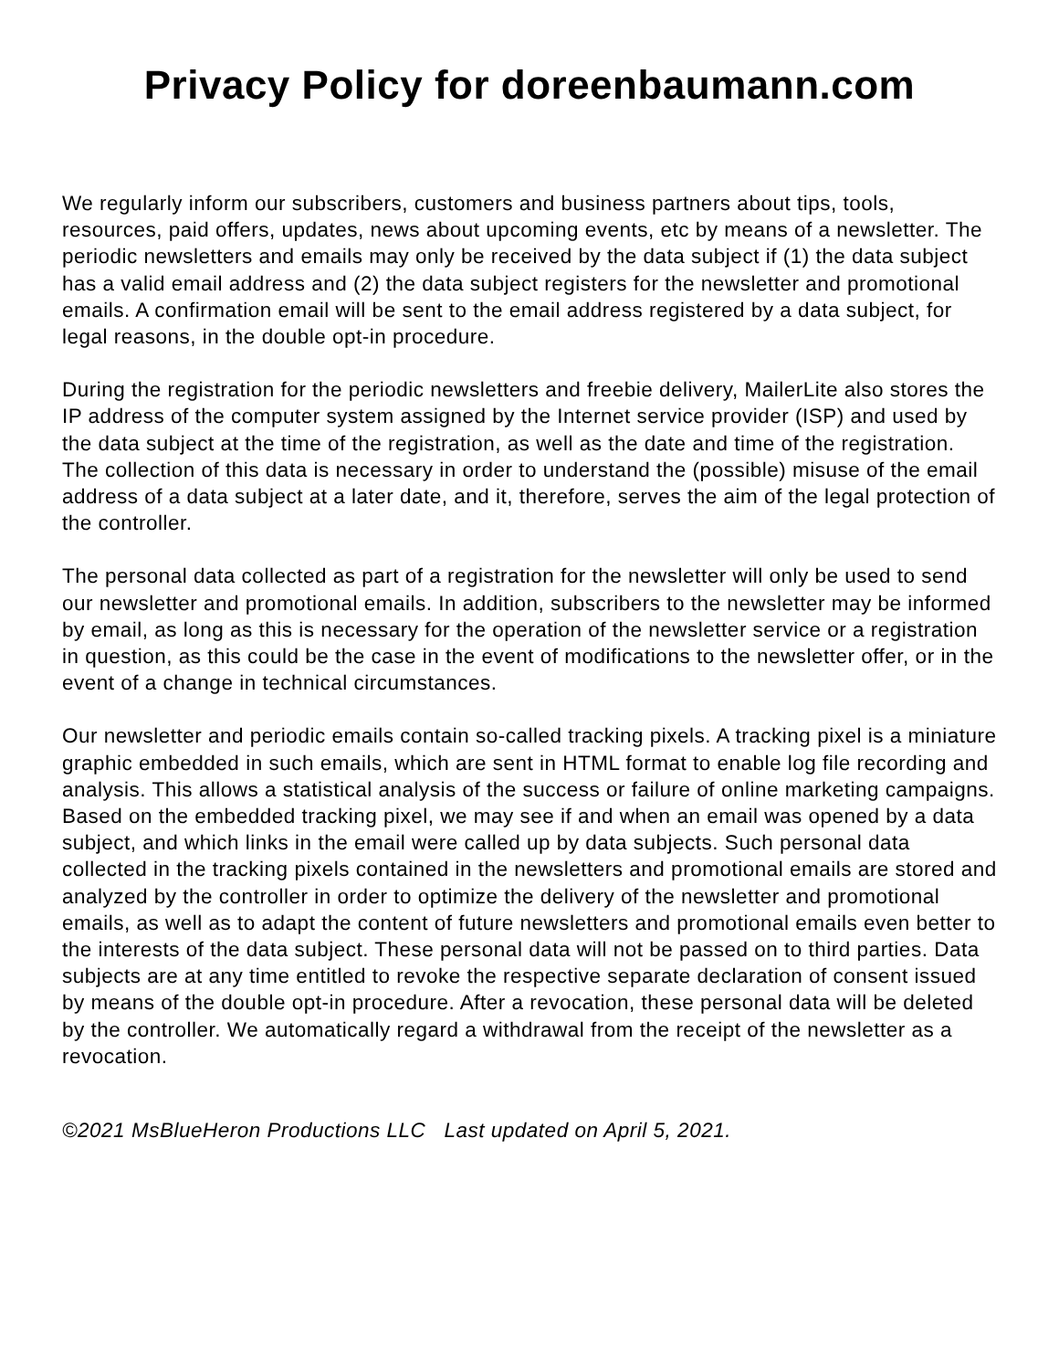Privacy Policy for doreenbaumann.com
We regularly inform our subscribers, customers and business partners about tips, tools, resources, paid offers, updates, news about upcoming events, etc by means of a newsletter. The periodic newsletters and emails may only be received by the data subject if (1) the data subject has a valid email address and (2) the data subject registers for the newsletter and promotional emails. A confirmation email will be sent to the email address registered by a data subject, for legal reasons, in the double opt-in procedure.
During the registration for the periodic newsletters and freebie delivery, MailerLite also stores the IP address of the computer system assigned by the Internet service provider (ISP) and used by the data subject at the time of the registration, as well as the date and time of the registration. The collection of this data is necessary in order to understand the (possible) misuse of the email address of a data subject at a later date, and it, therefore, serves the aim of the legal protection of the controller.
The personal data collected as part of a registration for the newsletter will only be used to send our newsletter and promotional emails. In addition, subscribers to the newsletter may be informed by email, as long as this is necessary for the operation of the newsletter service or a registration in question, as this could be the case in the event of modifications to the newsletter offer, or in the event of a change in technical circumstances.
Our newsletter and periodic emails contain so-called tracking pixels. A tracking pixel is a miniature graphic embedded in such emails, which are sent in HTML format to enable log file recording and analysis. This allows a statistical analysis of the success or failure of online marketing campaigns. Based on the embedded tracking pixel, we may see if and when an email was opened by a data subject, and which links in the email were called up by data subjects. Such personal data collected in the tracking pixels contained in the newsletters and promotional emails are stored and analyzed by the controller in order to optimize the delivery of the newsletter and promotional emails, as well as to adapt the content of future newsletters and promotional emails even better to the interests of the data subject. These personal data will not be passed on to third parties. Data subjects are at any time entitled to revoke the respective separate declaration of consent issued by means of the double opt-in procedure. After a revocation, these personal data will be deleted by the controller. We automatically regard a withdrawal from the receipt of the newsletter as a revocation.
©2021 MsBlueHeron Productions LLC Last updated on April 5, 2021.